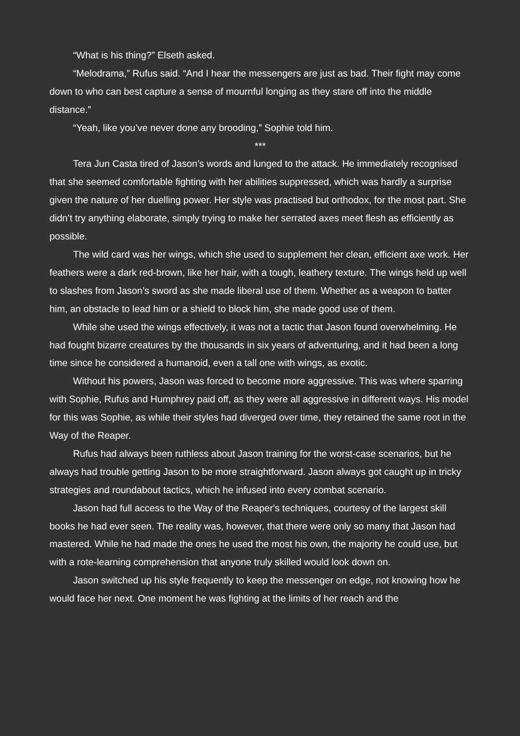“What is his thing?” Elseth asked.
“Melodrama,” Rufus said. “And I hear the messengers are just as bad. Their fight may come down to who can best capture a sense of mournful longing as they stare off into the middle distance.”
“Yeah, like you’ve never done any brooding,” Sophie told him.
***
Tera Jun Casta tired of Jason’s words and lunged to the attack. He immediately recognised that she seemed comfortable fighting with her abilities suppressed, which was hardly a surprise given the nature of her duelling power. Her style was practised but orthodox, for the most part. She didn’t try anything elaborate, simply trying to make her serrated axes meet flesh as efficiently as possible.
The wild card was her wings, which she used to supplement her clean, efficient axe work. Her feathers were a dark red-brown, like her hair, with a tough, leathery texture. The wings held up well to slashes from Jason’s sword as she made liberal use of them. Whether as a weapon to batter him, an obstacle to lead him or a shield to block him, she made good use of them.
While she used the wings effectively, it was not a tactic that Jason found overwhelming. He had fought bizarre creatures by the thousands in six years of adventuring, and it had been a long time since he considered a humanoid, even a tall one with wings, as exotic.
Without his powers, Jason was forced to become more aggressive. This was where sparring with Sophie, Rufus and Humphrey paid off, as they were all aggressive in different ways. His model for this was Sophie, as while their styles had diverged over time, they retained the same root in the Way of the Reaper.
Rufus had always been ruthless about Jason training for the worst-case scenarios, but he always had trouble getting Jason to be more straightforward. Jason always got caught up in tricky strategies and roundabout tactics, which he infused into every combat scenario.
Jason had full access to the Way of the Reaper's techniques, courtesy of the largest skill books he had ever seen. The reality was, however, that there were only so many that Jason had mastered. While he had made the ones he used the most his own, the majority he could use, but with a rote-learning comprehension that anyone truly skilled would look down on.
Jason switched up his style frequently to keep the messenger on edge, not knowing how he would face her next. One moment he was fighting at the limits of her reach and the